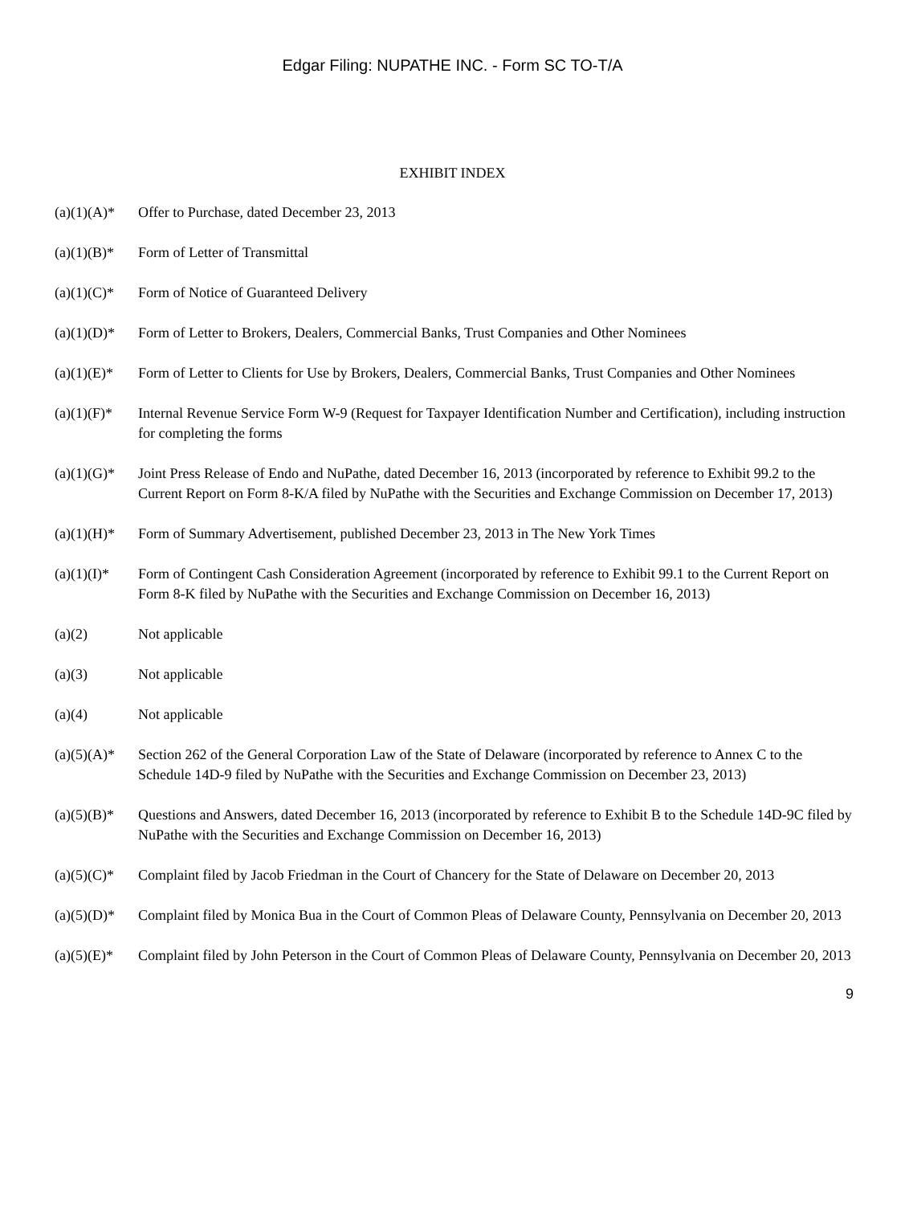Edgar Filing: NUPATHE INC. - Form SC TO-T/A
EXHIBIT INDEX
| (a)(1)(A)* | Offer to Purchase, dated December 23, 2013 |
| (a)(1)(B)* | Form of Letter of Transmittal |
| (a)(1)(C)* | Form of Notice of Guaranteed Delivery |
| (a)(1)(D)* | Form of Letter to Brokers, Dealers, Commercial Banks, Trust Companies and Other Nominees |
| (a)(1)(E)* | Form of Letter to Clients for Use by Brokers, Dealers, Commercial Banks, Trust Companies and Other Nominees |
| (a)(1)(F)* | Internal Revenue Service Form W-9 (Request for Taxpayer Identification Number and Certification), including instruction for completing the forms |
| (a)(1)(G)* | Joint Press Release of Endo and NuPathe, dated December 16, 2013 (incorporated by reference to Exhibit 99.2 to the Current Report on Form 8-K/A filed by NuPathe with the Securities and Exchange Commission on December 17, 2013) |
| (a)(1)(H)* | Form of Summary Advertisement, published December 23, 2013 in The New York Times |
| (a)(1)(I)* | Form of Contingent Cash Consideration Agreement (incorporated by reference to Exhibit 99.1 to the Current Report on Form 8-K filed by NuPathe with the Securities and Exchange Commission on December 16, 2013) |
| (a)(2) | Not applicable |
| (a)(3) | Not applicable |
| (a)(4) | Not applicable |
| (a)(5)(A)* | Section 262 of the General Corporation Law of the State of Delaware (incorporated by reference to Annex C to the Schedule 14D-9 filed by NuPathe with the Securities and Exchange Commission on December 23, 2013) |
| (a)(5)(B)* | Questions and Answers, dated December 16, 2013 (incorporated by reference to Exhibit B to the Schedule 14D-9C filed by NuPathe with the Securities and Exchange Commission on December 16, 2013) |
| (a)(5)(C)* | Complaint filed by Jacob Friedman in the Court of Chancery for the State of Delaware on December 20, 2013 |
| (a)(5)(D)* | Complaint filed by Monica Bua in the Court of Common Pleas of Delaware County, Pennsylvania on December 20, 2013 |
| (a)(5)(E)* | Complaint filed by John Peterson in the Court of Common Pleas of Delaware County, Pennsylvania on December 20, 2013 |
9